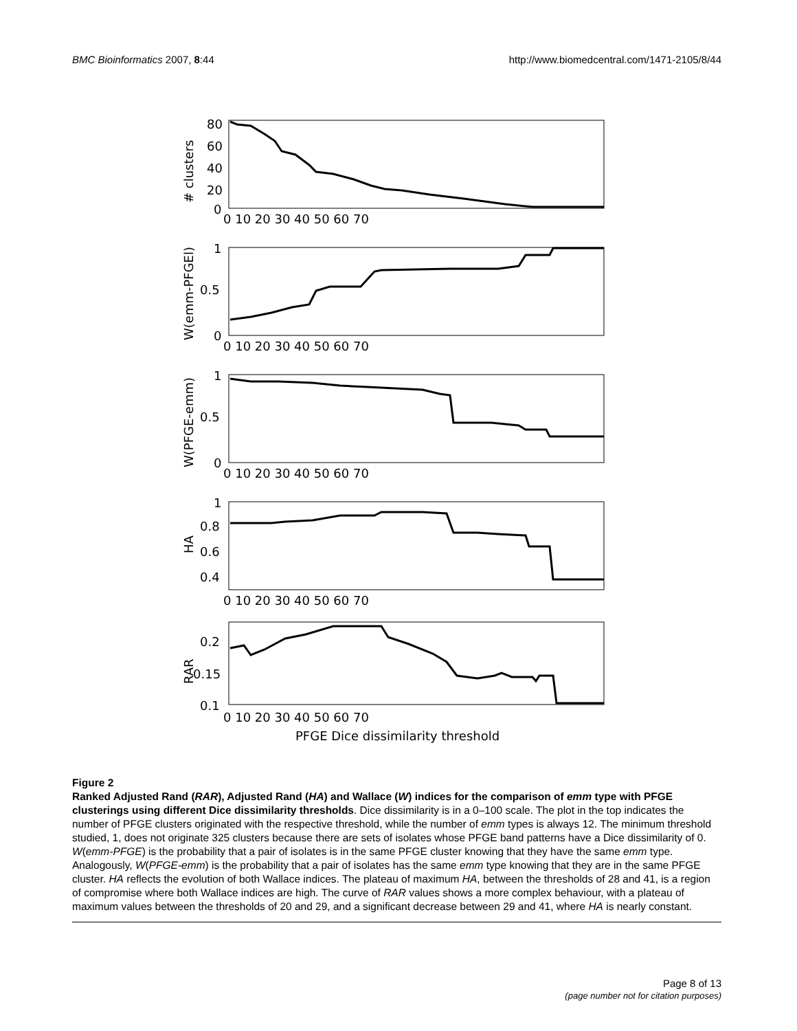BMC Bioinformatics 2007, 8:44 http://www.biomedcentral.com/1471-2105/8/44
80
60
40
20
0
1
0.5
0
1
0.5
0
1
0.8
0.6
0.4
0.2
0.15
0.1
0 10 20 30 40 50 60 70
0 10 20 30 40 50 60 70
0 10 20 30 40 50 60 70
0 10 20 30 40 50 60 70
0 10 20 30 40 50 60 70
PFGE Dice dissimilarity threshold
# clusters
W(emm-PFGEl)
W(PFGE-emm)
HA
RAR
Figure 2
Ranked Adjusted Rand (RAR), Adjusted Rand (HA) and Wallace (W) indices for the comparison of emm type with PFGE clusterings using different Dice dissimilarity thresholds. Dice dissimilarity is in a 0–100 scale. The plot in the top indicates the number of PFGE clusters originated with the respective threshold, while the number of emm types is always 12. The minimum threshold studied, 1, does not originate 325 clusters because there are sets of isolates whose PFGE band patterns have a Dice dissimilarity of 0. W(emm-PFGE) is the probability that a pair of isolates is in the same PFGE cluster knowing that they have the same emm type. Analogously, W(PFGE-emm) is the probability that a pair of isolates has the same emm type knowing that they are in the same PFGE cluster. HA reflects the evolution of both Wallace indices. The plateau of maximum HA, between the thresholds of 28 and 41, is a region of compromise where both Wallace indices are high. The curve of RAR values shows a more complex behaviour, with a plateau of maximum values between the thresholds of 20 and 29, and a significant decrease between 29 and 41, where HA is nearly constant.
Page 8 of 13
(page number not for citation purposes)